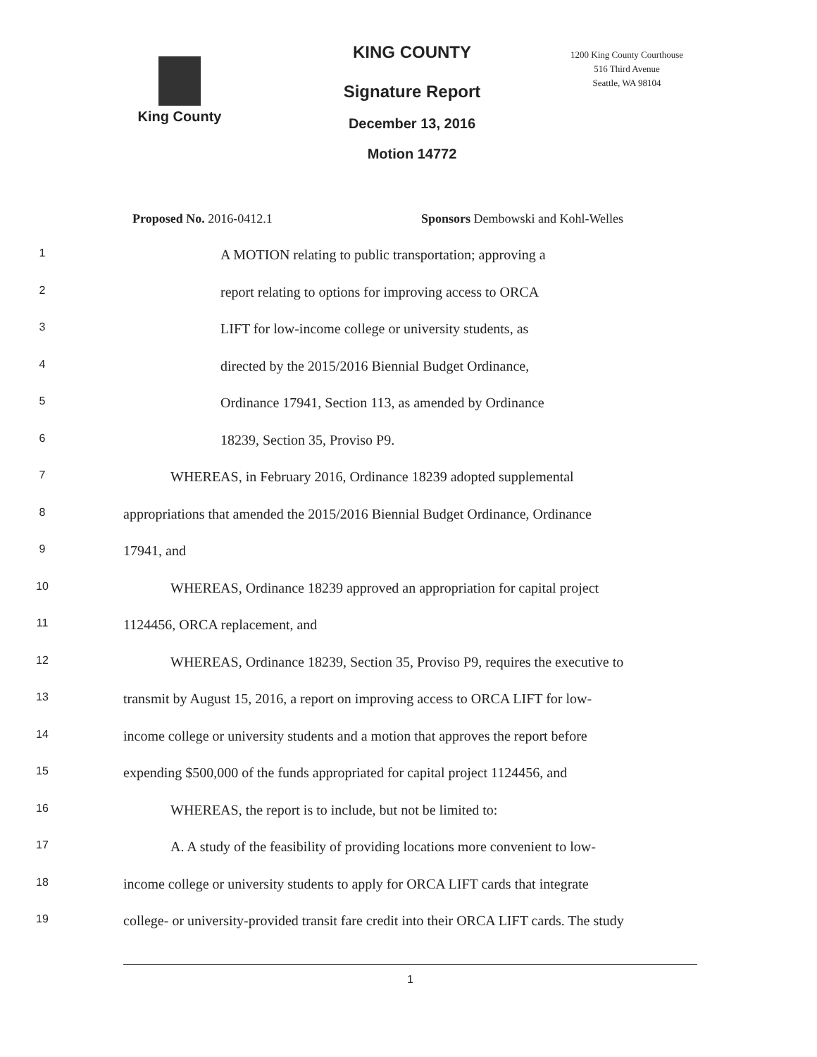King County
KING COUNTY
Signature Report
December 13, 2016
Motion 14772
1200 King County Courthouse
516 Third Avenue
Seattle, WA 98104
Proposed No. 2016-0412.1 Sponsors Dembowski and Kohl-Welles
1 A MOTION relating to public transportation; approving a
2 report relating to options for improving access to ORCA
3 LIFT for low-income college or university students, as
4 directed by the 2015/2016 Biennial Budget Ordinance,
5 Ordinance 17941, Section 113, as amended by Ordinance
6 18239, Section 35, Proviso P9.
7 WHEREAS, in February 2016, Ordinance 18239 adopted supplemental
8 appropriations that amended the 2015/2016 Biennial Budget Ordinance, Ordinance
9 17941, and
10 WHEREAS, Ordinance 18239 approved an appropriation for capital project
11 1124456, ORCA replacement, and
12 WHEREAS, Ordinance 18239, Section 35, Proviso P9, requires the executive to
13 transmit by August 15, 2016, a report on improving access to ORCA LIFT for low-
14 income college or university students and a motion that approves the report before
15 expending $500,000 of the funds appropriated for capital project 1124456, and
16 WHEREAS, the report is to include, but not be limited to:
17 A. A study of the feasibility of providing locations more convenient to low-
18 income college or university students to apply for ORCA LIFT cards that integrate
19 college- or university-provided transit fare credit into their ORCA LIFT cards. The study
1